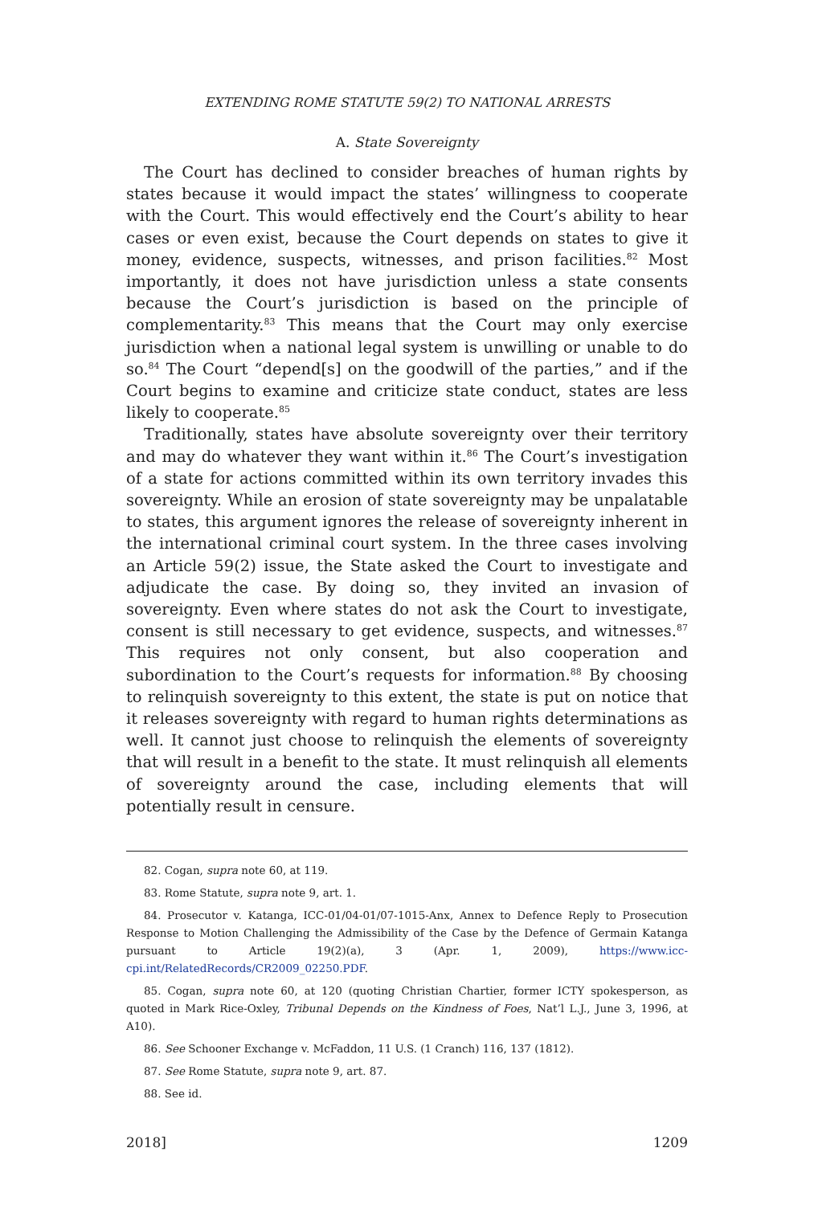EXTENDING ROME STATUTE 59(2) TO NATIONAL ARRESTS
A. State Sovereignty
The Court has declined to consider breaches of human rights by states because it would impact the states’ willingness to cooperate with the Court. This would effectively end the Court’s ability to hear cases or even exist, because the Court depends on states to give it money, evidence, suspects, witnesses, and prison facilities.<sup>82</sup> Most importantly, it does not have jurisdiction unless a state consents because the Court’s jurisdiction is based on the principle of complementarity.<sup>83</sup> This means that the Court may only exercise jurisdiction when a national legal system is unwilling or unable to do so.<sup>84</sup> The Court “depend[s] on the goodwill of the parties,” and if the Court begins to examine and criticize state conduct, states are less likely to cooperate.<sup>85</sup>
Traditionally, states have absolute sovereignty over their territory and may do whatever they want within it.<sup>86</sup> The Court’s investigation of a state for actions committed within its own territory invades this sovereignty. While an erosion of state sovereignty may be unpalatable to states, this argument ignores the release of sovereignty inherent in the international criminal court system. In the three cases involving an Article 59(2) issue, the State asked the Court to investigate and adjudicate the case. By doing so, they invited an invasion of sovereignty. Even where states do not ask the Court to investigate, consent is still necessary to get evidence, suspects, and witnesses.<sup>87</sup> This requires not only consent, but also cooperation and subordination to the Court’s requests for information.<sup>88</sup> By choosing to relinquish sovereignty to this extent, the state is put on notice that it releases sovereignty with regard to human rights determinations as well. It cannot just choose to relinquish the elements of sovereignty that will result in a benefit to the state. It must relinquish all elements of sovereignty around the case, including elements that will potentially result in censure.
82. Cogan, supra note 60, at 119.
83. Rome Statute, supra note 9, art. 1.
84. Prosecutor v. Katanga, ICC-01/04-01/07-1015-Anx, Annex to Defence Reply to Prosecution Response to Motion Challenging the Admissibility of the Case by the Defence of Germain Katanga pursuant to Article 19(2)(a), 3 (Apr. 1, 2009), https://www.icc-cpi.int/RelatedRecords/CR2009_02250.PDF.
85. Cogan, supra note 60, at 120 (quoting Christian Chartier, former ICTY spokesperson, as quoted in Mark Rice-Oxley, Tribunal Depends on the Kindness of Foes, Nat’l L.J., June 3, 1996, at A10).
86. See Schooner Exchange v. McFaddon, 11 U.S. (1 Cranch) 116, 137 (1812).
87. See Rome Statute, supra note 9, art. 87.
88. See id.
2018] 1209